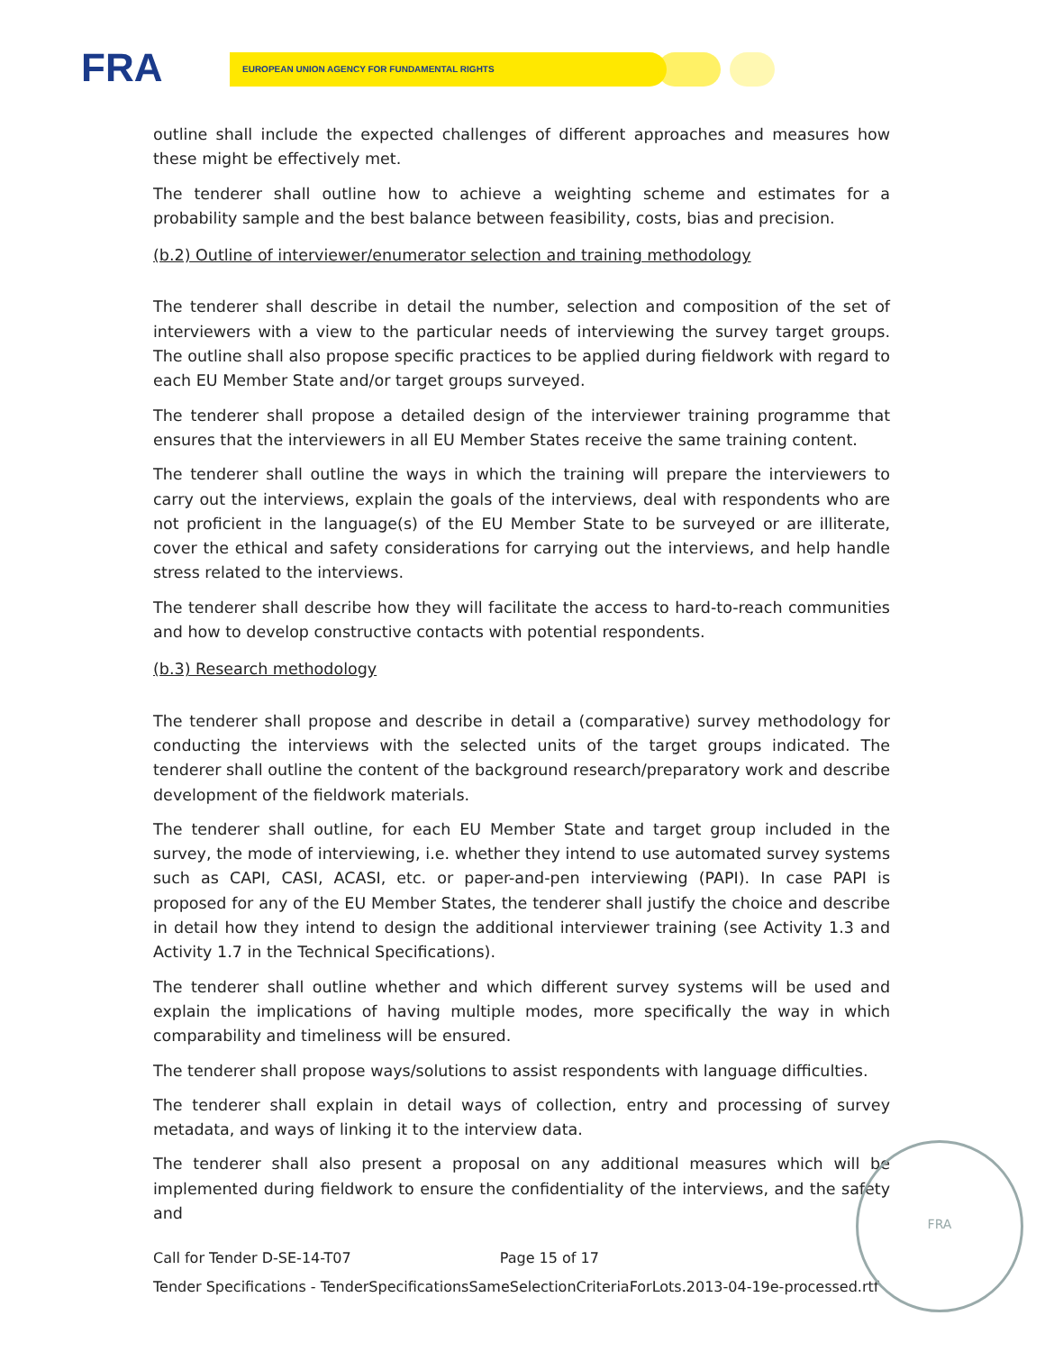FRA EUROPEAN UNION AGENCY FOR FUNDAMENTAL RIGHTS
outline shall include the expected challenges of different approaches and measures how these might be effectively met.
The tenderer shall outline how to achieve a weighting scheme and estimates for a probability sample and the best balance between feasibility, costs, bias and precision.
(b.2) Outline of interviewer/enumerator selection and training methodology
The tenderer shall describe in detail the number, selection and composition of the set of interviewers with a view to the particular needs of interviewing the survey target groups. The outline shall also propose specific practices to be applied during fieldwork with regard to each EU Member State and/or target groups surveyed.
The tenderer shall propose a detailed design of the interviewer training programme that ensures that the interviewers in all EU Member States receive the same training content.
The tenderer shall outline the ways in which the training will prepare the interviewers to carry out the interviews, explain the goals of the interviews, deal with respondents who are not proficient in the language(s) of the EU Member State to be surveyed or are illiterate, cover the ethical and safety considerations for carrying out the interviews, and help handle stress related to the interviews.
The tenderer shall describe how they will facilitate the access to hard-to-reach communities and how to develop constructive contacts with potential respondents.
(b.3) Research methodology
The tenderer shall propose and describe in detail a (comparative) survey methodology for conducting the interviews with the selected units of the target groups indicated. The tenderer shall outline the content of the background research/preparatory work and describe development of the fieldwork materials.
The tenderer shall outline, for each EU Member State and target group included in the survey, the mode of interviewing, i.e. whether they intend to use automated survey systems such as CAPI, CASI, ACASI, etc. or paper-and-pen interviewing (PAPI). In case PAPI is proposed for any of the EU Member States, the tenderer shall justify the choice and describe in detail how they intend to design the additional interviewer training (see Activity 1.3 and Activity 1.7 in the Technical Specifications).
The tenderer shall outline whether and which different survey systems will be used and explain the implications of having multiple modes, more specifically the way in which comparability and timeliness will be ensured.
The tenderer shall propose ways/solutions to assist respondents with language difficulties.
The tenderer shall explain in detail ways of collection, entry and processing of survey metadata, and ways of linking it to the interview data.
The tenderer shall also present a proposal on any additional measures which will be implemented during fieldwork to ensure the confidentiality of the interviews, and the safety and
Call for Tender D-SE-14-T07 Page 15 of 17
Tender Specifications - TenderSpecificationsSameSelectionCriteriaForLots.2013-04-19e-processed.rtf
FRA